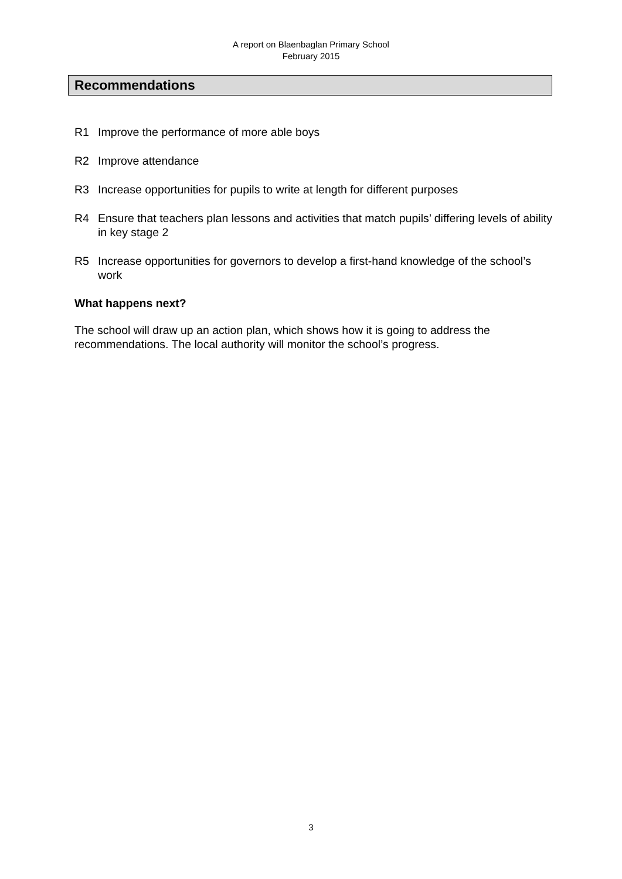A report on Blaenbaglan Primary School
February 2015
Recommendations
R1 Improve the performance of more able boys
R2 Improve attendance
R3 Increase opportunities for pupils to write at length for different purposes
R4 Ensure that teachers plan lessons and activities that match pupils’ differing levels of ability in key stage 2
R5 Increase opportunities for governors to develop a first-hand knowledge of the school’s work
What happens next?
The school will draw up an action plan, which shows how it is going to address the recommendations. The local authority will monitor the school’s progress.
3